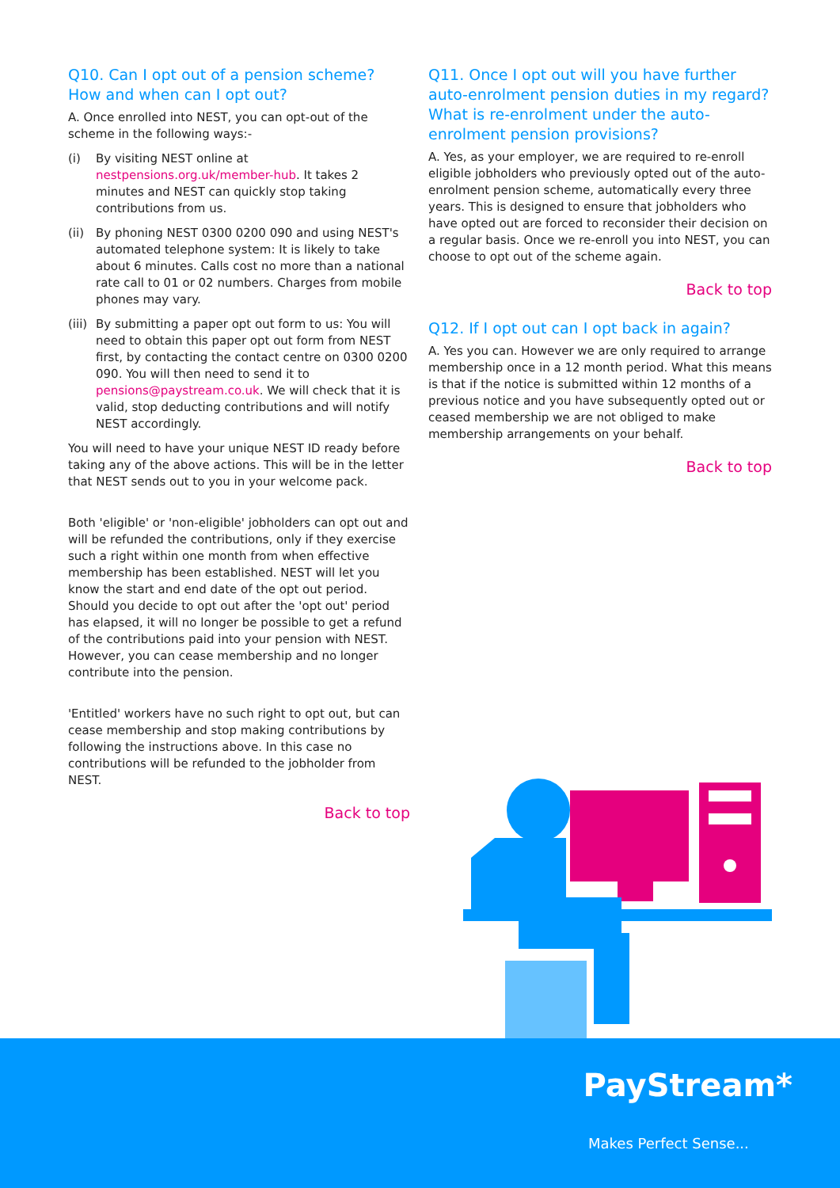Q10. Can I opt out of a pension scheme? How and when can I opt out?
A. Once enrolled into NEST, you can opt-out of the scheme in the following ways:-
(i) By visiting NEST online at nestpensions.org.uk/member-hub. It takes 2 minutes and NEST can quickly stop taking contributions from us.
(ii) By phoning NEST 0300 0200 090 and using NEST's automated telephone system: It is likely to take about 6 minutes. Calls cost no more than a national rate call to 01 or 02 numbers. Charges from mobile phones may vary.
(iii) By submitting a paper opt out form to us: You will need to obtain this paper opt out form from NEST first, by contacting the contact centre on 0300 0200 090. You will then need to send it to pensions@paystream.co.uk. We will check that it is valid, stop deducting contributions and will notify NEST accordingly.
You will need to have your unique NEST ID ready before taking any of the above actions. This will be in the letter that NEST sends out to you in your welcome pack.
Both 'eligible' or 'non-eligible' jobholders can opt out and will be refunded the contributions, only if they exercise such a right within one month from when effective membership has been established. NEST will let you know the start and end date of the opt out period. Should you decide to opt out after the 'opt out' period has elapsed, it will no longer be possible to get a refund of the contributions paid into your pension with NEST. However, you can cease membership and no longer contribute into the pension.
'Entitled' workers have no such right to opt out, but can cease membership and stop making contributions by following the instructions above. In this case no contributions will be refunded to the jobholder from NEST.
Back to top
Q11. Once I opt out will you have further auto-enrolment pension duties in my regard? What is re-enrolment under the auto-enrolment pension provisions?
A. Yes, as your employer, we are required to re-enroll eligible jobholders who previously opted out of the auto-enrolment pension scheme, automatically every three years. This is designed to ensure that jobholders who have opted out are forced to reconsider their decision on a regular basis. Once we re-enroll you into NEST, you can choose to opt out of the scheme again.
Back to top
Q12. If I opt out can I opt back in again?
A. Yes you can. However we are only required to arrange membership once in a 12 month period. What this means is that if the notice is submitted within 12 months of a previous notice and you have subsequently opted out or ceased membership we are not obliged to make membership arrangements on your behalf.
Back to top
PayStream*
Makes Perfect Sense...